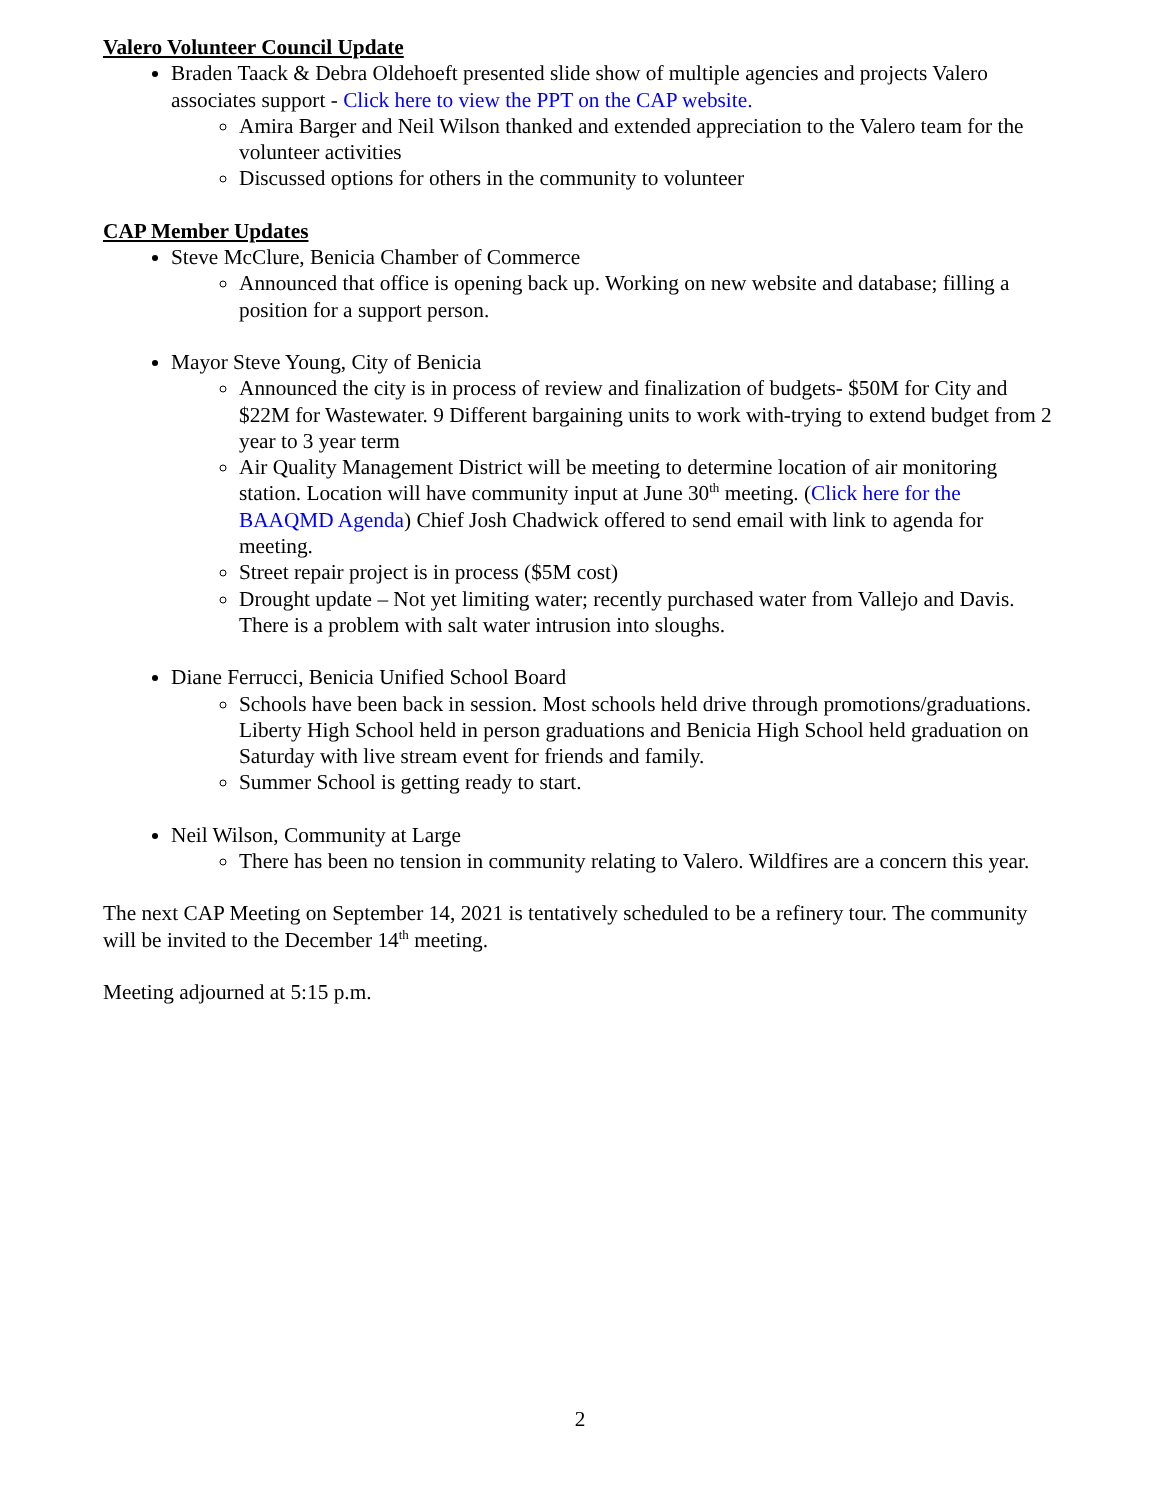Valero Volunteer Council Update
Braden Taack & Debra Oldehoeft presented slide show of multiple agencies and projects Valero associates support - Click here to view the PPT on the CAP website.
Amira Barger and Neil Wilson thanked and extended appreciation to the Valero team for the volunteer activities
Discussed options for others in the community to volunteer
CAP Member Updates
Steve McClure, Benicia Chamber of Commerce
Announced that office is opening back up. Working on new website and database; filling a position for a support person.
Mayor Steve Young, City of Benicia
Announced the city is in process of review and finalization of budgets- $50M for City and $22M for Wastewater. 9 Different bargaining units to work with-trying to extend budget from 2 year to 3 year term
Air Quality Management District will be meeting to determine location of air monitoring station. Location will have community input at June 30<sup>th</sup> meeting. (Click here for the BAAQMD Agenda) Chief Josh Chadwick offered to send email with link to agenda for meeting.
Street repair project is in process ($5M cost)
Drought update – Not yet limiting water; recently purchased water from Vallejo and Davis. There is a problem with salt water intrusion into sloughs.
Diane Ferrucci, Benicia Unified School Board
Schools have been back in session. Most schools held drive through promotions/graduations. Liberty High School held in person graduations and Benicia High School held graduation on Saturday with live stream event for friends and family.
Summer School is getting ready to start.
Neil Wilson, Community at Large
There has been no tension in community relating to Valero. Wildfires are a concern this year.
The next CAP Meeting on September 14, 2021 is tentatively scheduled to be a refinery tour. The community will be invited to the December 14<sup>th</sup> meeting.
Meeting adjourned at 5:15 p.m.
2